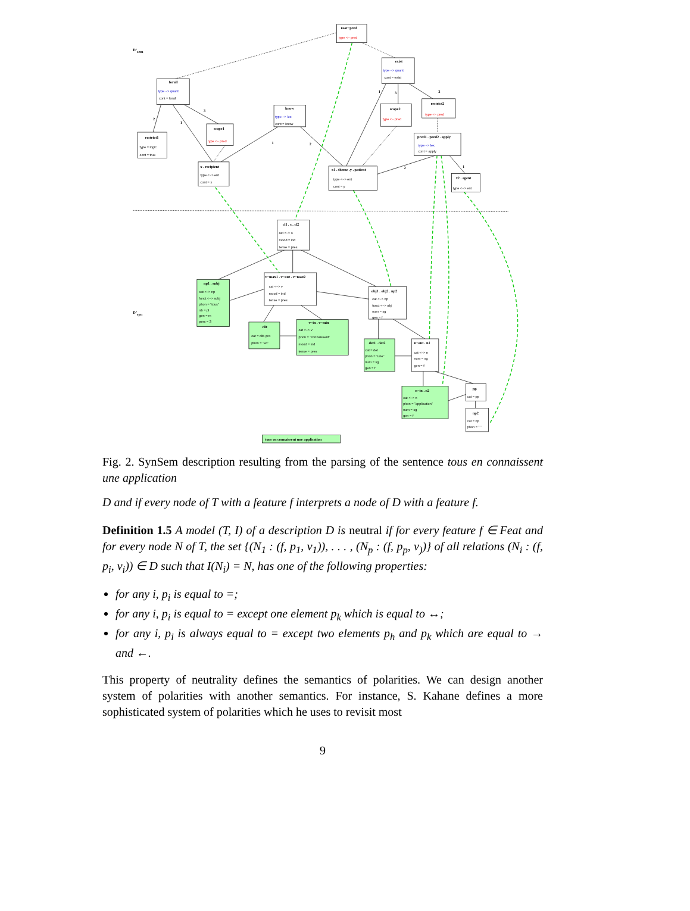D’sem
D’syn
root−pred
exist
forall
restrict1
scope1
know
scope2
restrict2
pred1 . pred2 . apply
x . recipient
x1 . theme .y . patient
x2 . agent
cl1 . s . cl2
v−max1 . v−out . v−max2
np1 . subj
obj1 . obj2 . np2
clit
v−in . v−min
det1 . det2
n−out . n1
n−in . n2
pp
np2
tous en connaissent une application
2
3
1
2
1
3
1
2
2
1
type <− pred
type −> quant
cont = exist
type −> quant
cont = forall
type = logic
cont = true
type <− pred
type −> lex
cont = know
type <− pred
type <− pred
type −> lex
cont = apply
type <−> ent
cont = x
type <−> ent
cont = y
type <−> ent
cat <−> s
mood = ind
tense = pres
cat <−> v
mood = ind
tense = pres
cat <−> np
funct <−> subj
phon = "tous"
nb = pl
gen = m
pers = 3
cat <−> np
funct <−> obj
num = sg
gen = f
cat = clit−pro
phon = "en"
cat <−> v
phon = "connaissent"
mood = ind
tense = pres
cat = det
phon = "une"
num = sg
gen = f
cat <−> n
num = sg
gen = f
cat <−> n
phon = "application"
num = sg
gen = f
cat = pp
cat = np
phon = " "
Fig. 2. SynSem description resulting from the parsing of the sentence tous en connaissent une application
D and if every node of T with a feature f interprets a node of D with a feature f.
Definition 1.5 A model (T, I) of a description D is neutral if for every feature f ∈ Feat and for every node N of T, the set {(N<sub>1</sub> : (f, p<sub>1</sub>, v<sub>1</sub>)), . . . , (N<sub>p</sub> : (f, p<sub>p</sub>, v<sub>)</sub>)} of all relations (N<sub>i</sub> : (f, p<sub>i</sub>, v<sub>i</sub>)) ∈ D such that I(N<sub>i</sub>) = N, has one of the following properties:
for any i, p<sub>i</sub> is equal to =;
for any i, p<sub>i</sub> is equal to = except one element p<sub>k</sub> which is equal to ↔;
for any i, p<sub>i</sub> is always equal to = except two elements p<sub>h</sub> and p<sub>k</sub> which are equal to → and ←.
This property of neutrality defines the semantics of polarities. We can design another system of polarities with another semantics. For instance, S. Kahane defines a more sophisticated system of polarities which he uses to revisit most
9